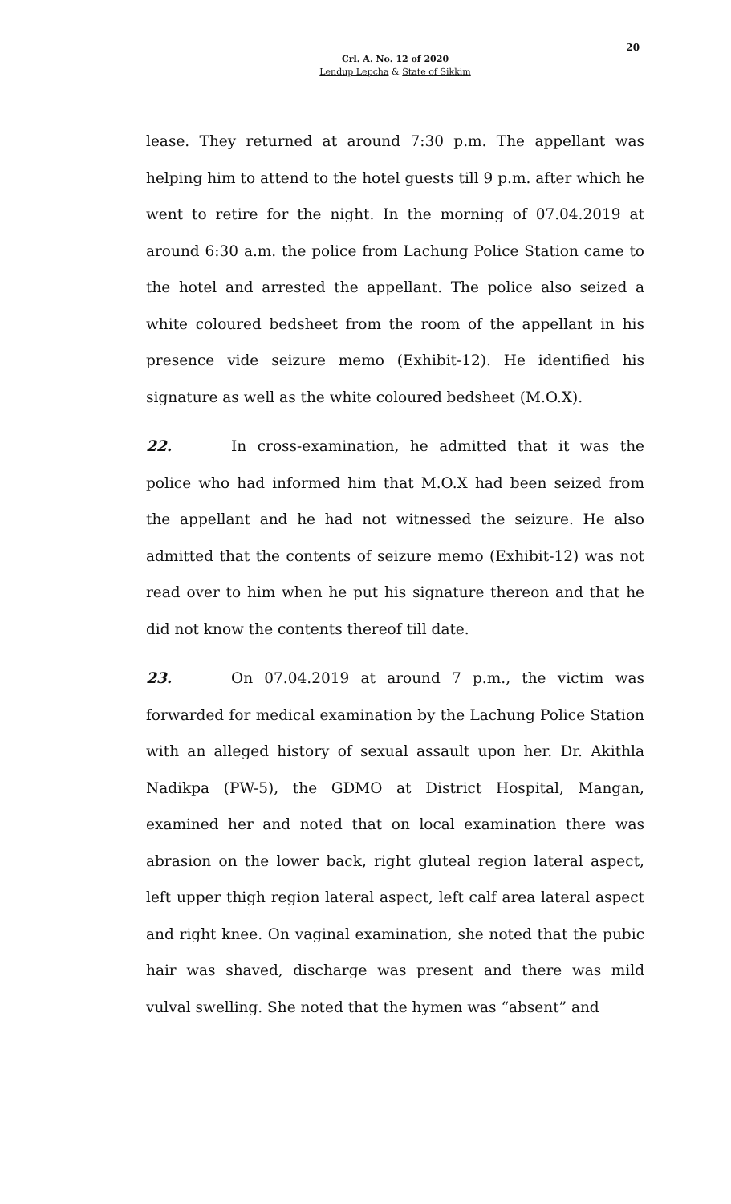20
Crl. A. No. 12 of 2020
Lendup Lepcha & State of Sikkim
lease. They returned at around 7:30 p.m. The appellant was helping him to attend to the hotel guests till 9 p.m. after which he went to retire for the night. In the morning of 07.04.2019 at around 6:30 a.m. the police from Lachung Police Station came to the hotel and arrested the appellant. The police also seized a white coloured bedsheet from the room of the appellant in his presence vide seizure memo (Exhibit-12). He identified his signature as well as the white coloured bedsheet (M.O.X).
22. In cross-examination, he admitted that it was the police who had informed him that M.O.X had been seized from the appellant and he had not witnessed the seizure. He also admitted that the contents of seizure memo (Exhibit-12) was not read over to him when he put his signature thereon and that he did not know the contents thereof till date.
23. On 07.04.2019 at around 7 p.m., the victim was forwarded for medical examination by the Lachung Police Station with an alleged history of sexual assault upon her. Dr. Akithla Nadikpa (PW-5), the GDMO at District Hospital, Mangan, examined her and noted that on local examination there was abrasion on the lower back, right gluteal region lateral aspect, left upper thigh region lateral aspect, left calf area lateral aspect and right knee. On vaginal examination, she noted that the pubic hair was shaved, discharge was present and there was mild vulval swelling. She noted that the hymen was “absent” and